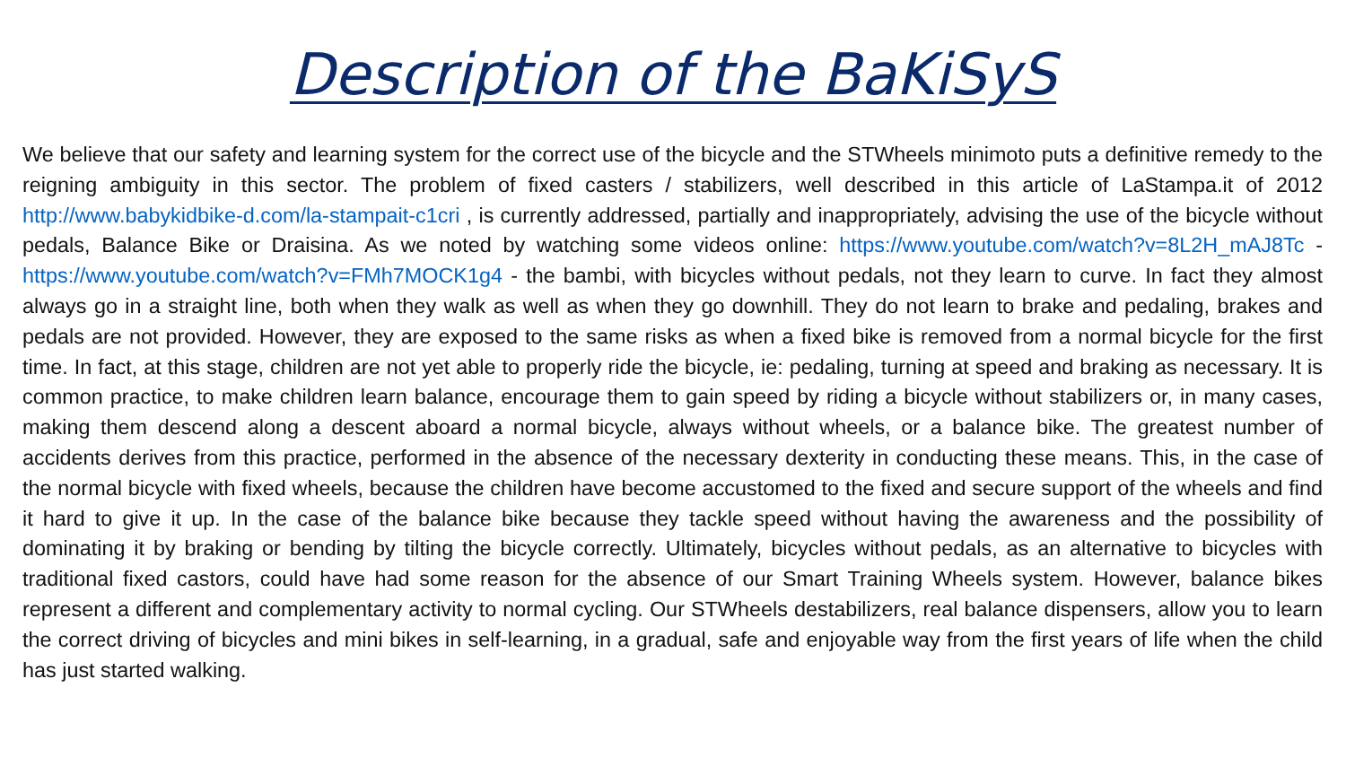Description of the BaKiSyS
We believe that our safety and learning system for the correct use of the bicycle and the STWheels minimoto puts a definitive remedy to the reigning ambiguity in this sector. The problem of fixed casters / stabilizers, well described in this article of LaStampa.it of 2012 http://www.babykidbike-d.com/la-stampait-c1cri , is currently addressed, partially and inappropriately, advising the use of the bicycle without pedals, Balance Bike or Draisina. As we noted by watching some videos online: https://www.youtube.com/watch?v=8L2H_mAJ8Tc - https://www.youtube.com/watch?v=FMh7MOCK1g4 - the bambi, with bicycles without pedals, not they learn to curve. In fact they almost always go in a straight line, both when they walk as well as when they go downhill. They do not learn to brake and pedaling, brakes and pedals are not provided. However, they are exposed to the same risks as when a fixed bike is removed from a normal bicycle for the first time. In fact, at this stage, children are not yet able to properly ride the bicycle, ie: pedaling, turning at speed and braking as necessary. It is common practice, to make children learn balance, encourage them to gain speed by riding a bicycle without stabilizers or, in many cases, making them descend along a descent aboard a normal bicycle, always without wheels, or a balance bike. The greatest number of accidents derives from this practice, performed in the absence of the necessary dexterity in conducting these means. This, in the case of the normal bicycle with fixed wheels, because the children have become accustomed to the fixed and secure support of the wheels and find it hard to give it up. In the case of the balance bike because they tackle speed without having the awareness and the possibility of dominating it by braking or bending by tilting the bicycle correctly. Ultimately, bicycles without pedals, as an alternative to bicycles with traditional fixed castors, could have had some reason for the absence of our Smart Training Wheels system. However, balance bikes represent a different and complementary activity to normal cycling. Our STWheels destabilizers, real balance dispensers, allow you to learn the correct driving of bicycles and mini bikes in self-learning, in a gradual, safe and enjoyable way from the first years of life when the child has just started walking.